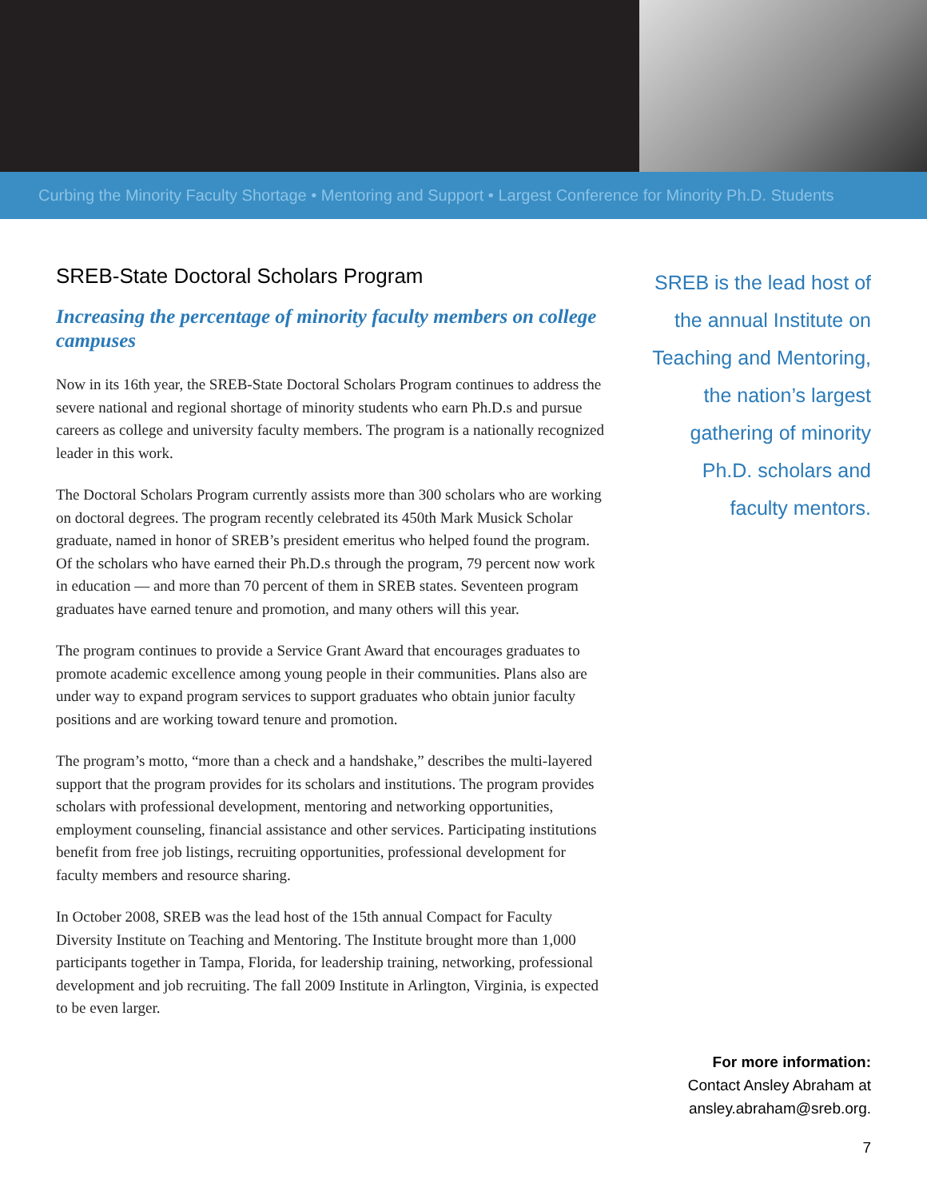Curbing the Minority Faculty Shortage • Mentoring and Support • Largest Conference for Minority Ph.D. Students
SREB-State Doctoral Scholars Program
Increasing the percentage of minority faculty members on college campuses
Now in its 16th year, the SREB-State Doctoral Scholars Program continues to address the severe national and regional shortage of minority students who earn Ph.D.s and pursue careers as college and university faculty members. The program is a nationally recognized leader in this work.
The Doctoral Scholars Program currently assists more than 300 scholars who are working on doctoral degrees. The program recently celebrated its 450th Mark Musick Scholar graduate, named in honor of SREB’s president emeritus who helped found the program. Of the scholars who have earned their Ph.D.s through the program, 79 percent now work in education — and more than 70 percent of them in SREB states. Seventeen program graduates have earned tenure and promotion, and many others will this year.
The program continues to provide a Service Grant Award that encourages graduates to promote academic excellence among young people in their communities. Plans also are under way to expand program services to support graduates who obtain junior faculty positions and are working toward tenure and promotion.
The program’s motto, “more than a check and a handshake,” describes the multi-layered support that the program provides for its scholars and institutions. The program provides scholars with professional development, mentoring and networking opportunities, employment counseling, financial assistance and other services. Participating institutions benefit from free job listings, recruiting opportunities, professional development for faculty members and resource sharing.
In October 2008, SREB was the lead host of the 15th annual Compact for Faculty Diversity Institute on Teaching and Mentoring. The Institute brought more than 1,000 participants together in Tampa, Florida, for leadership training, networking, professional development and job recruiting. The fall 2009 Institute in Arlington, Virginia, is expected to be even larger.
SREB is the lead host of
the annual Institute on
Teaching and Mentoring,
the nation’s largest
gathering of minority
Ph.D. scholars and
faculty mentors.
For more information:
Contact Ansley Abraham at
ansley.abraham@sreb.org.
7